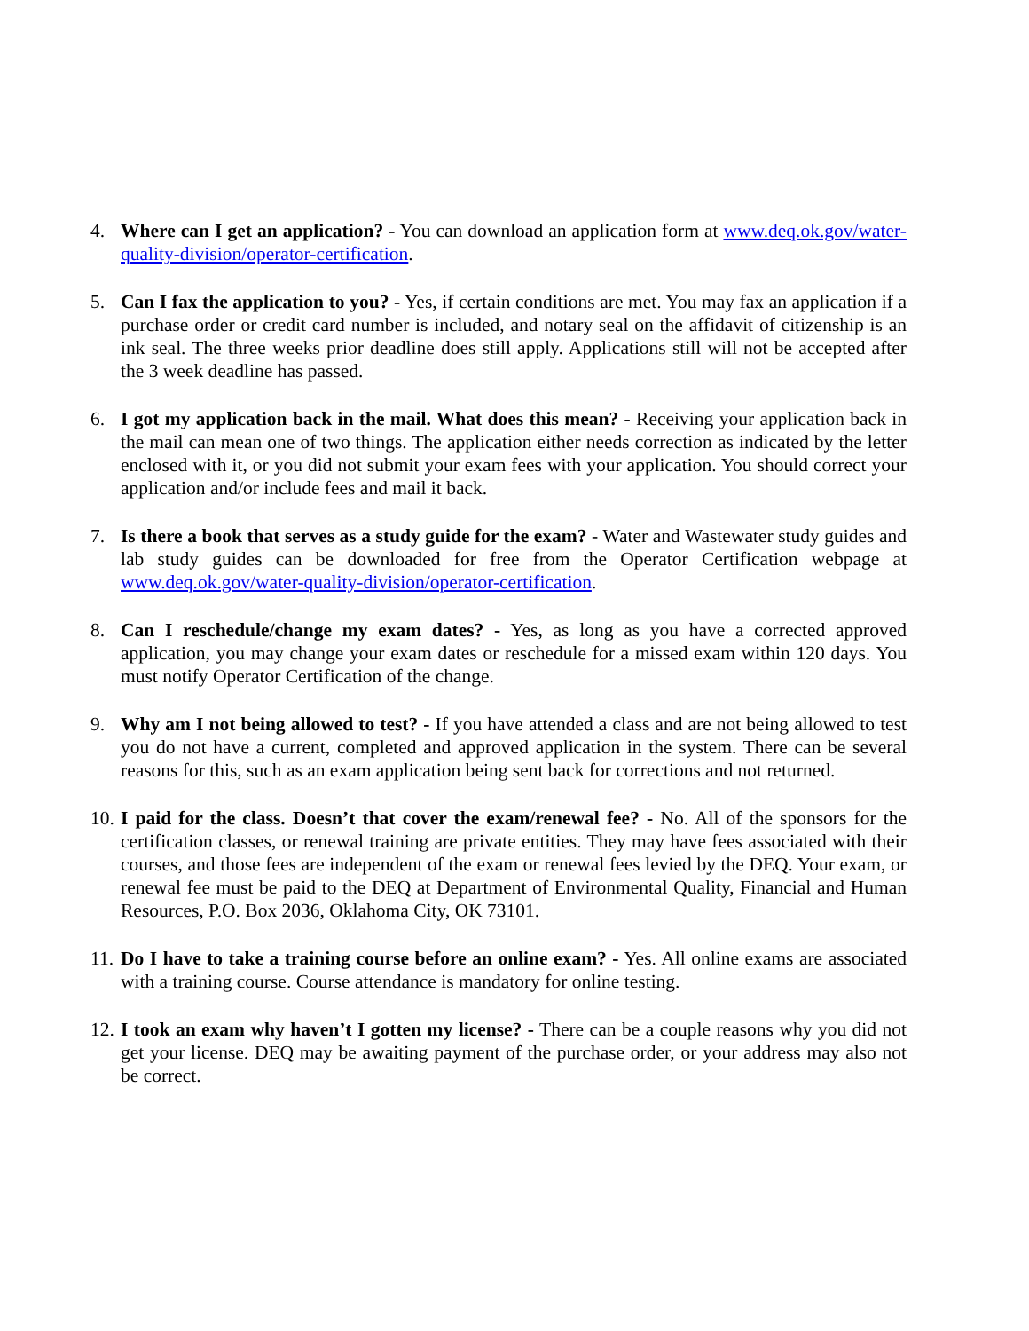4. Where can I get an application? - You can download an application form at www.deq.ok.gov/water-quality-division/operator-certification.
5. Can I fax the application to you? - Yes, if certain conditions are met. You may fax an application if a purchase order or credit card number is included, and notary seal on the affidavit of citizenship is an ink seal. The three weeks prior deadline does still apply. Applications still will not be accepted after the 3 week deadline has passed.
6. I got my application back in the mail. What does this mean? - Receiving your application back in the mail can mean one of two things. The application either needs correction as indicated by the letter enclosed with it, or you did not submit your exam fees with your application. You should correct your application and/or include fees and mail it back.
7. Is there a book that serves as a study guide for the exam? - Water and Wastewater study guides and lab study guides can be downloaded for free from the Operator Certification webpage at www.deq.ok.gov/water-quality-division/operator-certification.
8. Can I reschedule/change my exam dates? - Yes, as long as you have a corrected approved application, you may change your exam dates or reschedule for a missed exam within 120 days. You must notify Operator Certification of the change.
9. Why am I not being allowed to test? - If you have attended a class and are not being allowed to test you do not have a current, completed and approved application in the system. There can be several reasons for this, such as an exam application being sent back for corrections and not returned.
10.
I paid for the class. Doesn’t that cover the exam/renewal fee? - No. All of the sponsors for the certification classes, or renewal training are private entities. They may have fees associated with their courses, and those fees are independent of the exam or renewal fees levied by the DEQ. Your exam, or renewal fee must be paid to the DEQ at Department of Environmental Quality, Financial and Human Resources, P.O. Box 2036, Oklahoma City, OK 73101.
11.
Do I have to take a training course before an online exam? - Yes. All online exams are associated with a training course. Course attendance is mandatory for online testing.
12.
I took an exam why haven’t I gotten my license? - There can be a couple reasons why you did not get your license. DEQ may be awaiting payment of the purchase order, or your address may also not be correct.